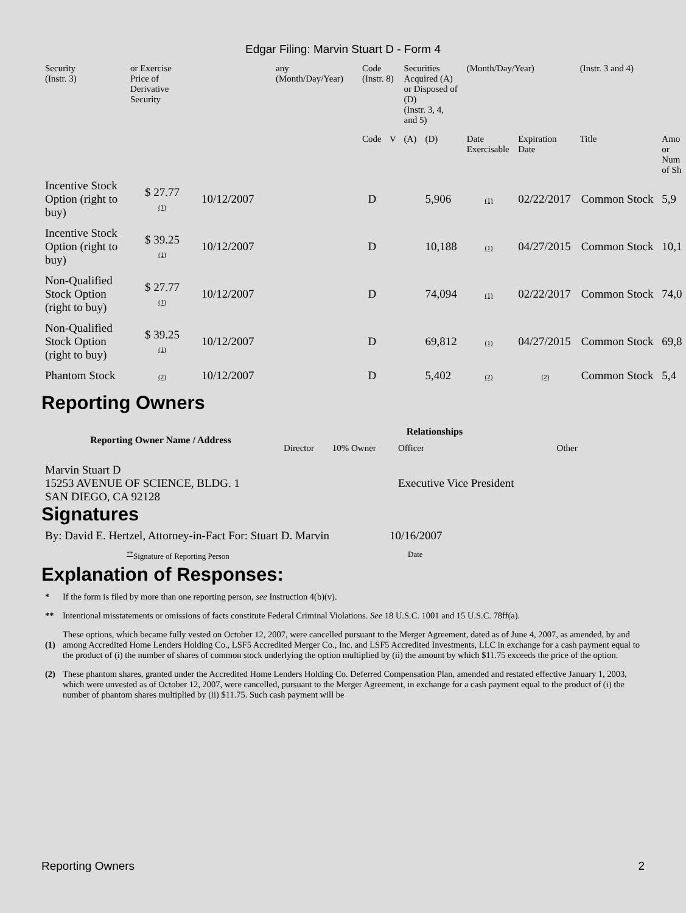Edgar Filing: Marvin Stuart D - Form 4
| Security (Instr. 3) | or Exercise Price of Derivative Security | | any (Month/Day/Year) | Code (Instr. 8) | | Securities Acquired (A) or Disposed of (D) (Instr. 3, 4, and 5) | | (Month/Day/Year) | | (Instr. 3 and 4) | |
| | | | | Code | V | (A) | (D) | Date Exercisable | Expiration Date | Title | Amo or Num of Sh |
| Incentive Stock Option (right to buy) | $ 27.77 (1) | 10/12/2007 | | D | | | 5,906 | (1) | 02/22/2017 | Common Stock | 5,9 |
| Incentive Stock Option (right to buy) | $ 39.25 (1) | 10/12/2007 | | D | | | 10,188 | (1) | 04/27/2015 | Common Stock | 10,1 |
| Non-Qualified Stock Option (right to buy) | $ 27.77 (1) | 10/12/2007 | | D | | | 74,094 | (1) | 02/22/2017 | Common Stock | 74,0 |
| Non-Qualified Stock Option (right to buy) | $ 39.25 (1) | 10/12/2007 | | D | | | 69,812 | (1) | 04/27/2015 | Common Stock | 69,8 |
| Phantom Stock | (2) | 10/12/2007 | | D | | | 5,402 | (2) | (2) | Common Stock | 5,4 |
Reporting Owners
| Reporting Owner Name / Address | Relationships | | | |
| --- | --- | --- | --- | --- |
| | Director | 10% Owner | Officer | Other |
| Marvin Stuart D 15253 AVENUE OF SCIENCE, BLDG. 1 SAN DIEGO, CA 92128 | | | Executive Vice President | |
Signatures
| By: David E. Hertzel, Attorney-in-Fact For: Stuart D. Marvin | 10/16/2007 |
| <sup>**</sup> Signature of Reporting Person | Date |
Explanation of Responses:
| * | If the form is filed by more than one reporting person, see Instruction 4(b)(v). |
| ** | Intentional misstatements or omissions of facts constitute Federal Criminal Violations. See 18 U.S.C. 1001 and 15 U.S.C. 78ff(a). |
| (1) | These options, which became fully vested on October 12, 2007, were cancelled pursuant to the Merger Agreement, dated as of June 4, 2007, as amended, by and among Accredited Home Lenders Holding Co., LSF5 Accredited Merger Co., Inc. and LSF5 Accredited Investments, LLC in exchange for a cash payment equal to the product of (i) the number of shares of common stock underlying the option multiplied by (ii) the amount by which $11.75 exceeds the price of the option. |
| (2) | These phantom shares, granted under the Accredited Home Lenders Holding Co. Deferred Compensation Plan, amended and restated effective January 1, 2003, which were unvested as of October 12, 2007, were cancelled, pursuant to the Merger Agreement, in exchange for a cash payment equal to the product of (i) the number of phantom shares multiplied by (ii) $11.75. Such cash payment will be |
Reporting Owners 2